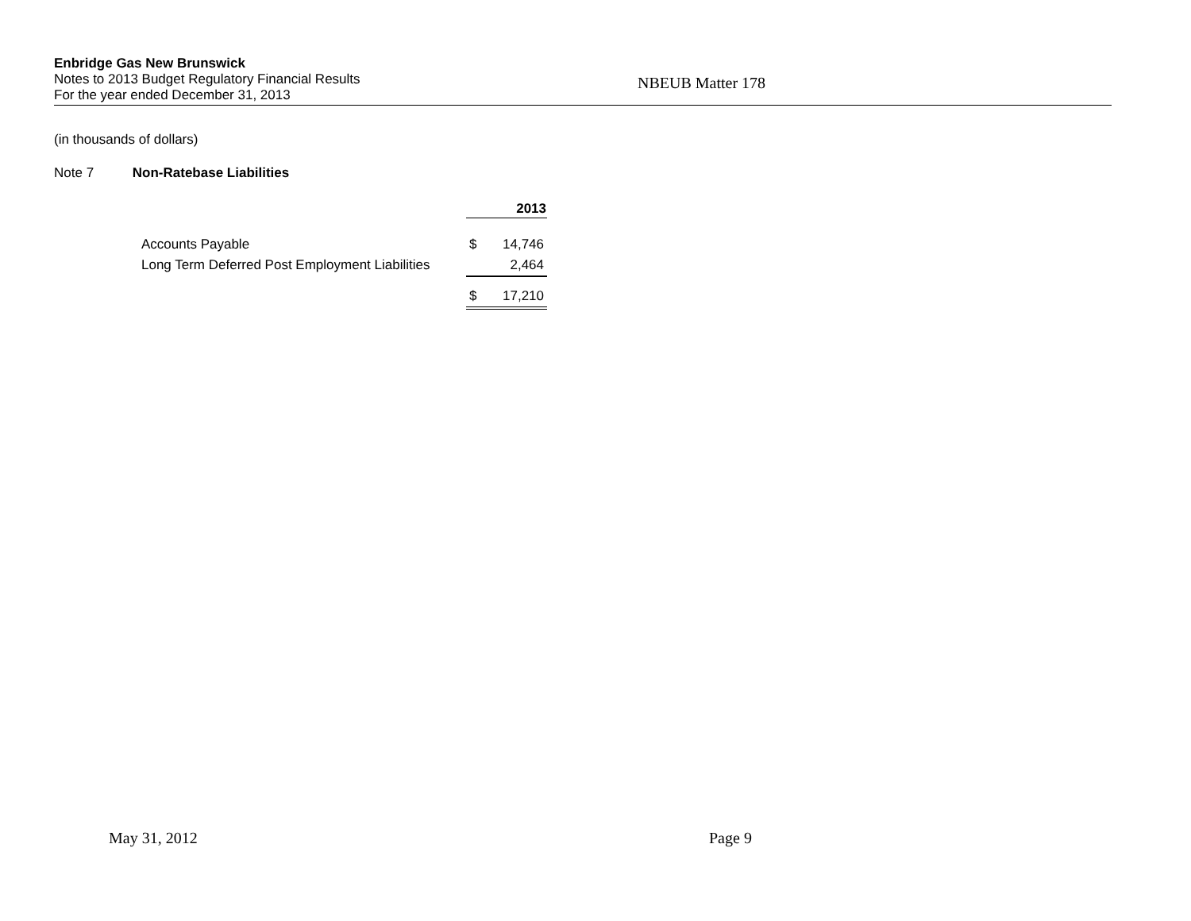Enbridge Gas New Brunswick
Notes to 2013 Budget Regulatory Financial Results
NBEUB Matter 178
For the year ended December 31, 2013
(in thousands of dollars)
Note 7 Non-Ratebase Liabilities
| | 2013 | |
| Accounts Payable | $ | 14,746 |
| Long Term Deferred Post Employment Liabilities | | 2,464 |
| | $ | 17,210 |
May 31, 2012 Page 9